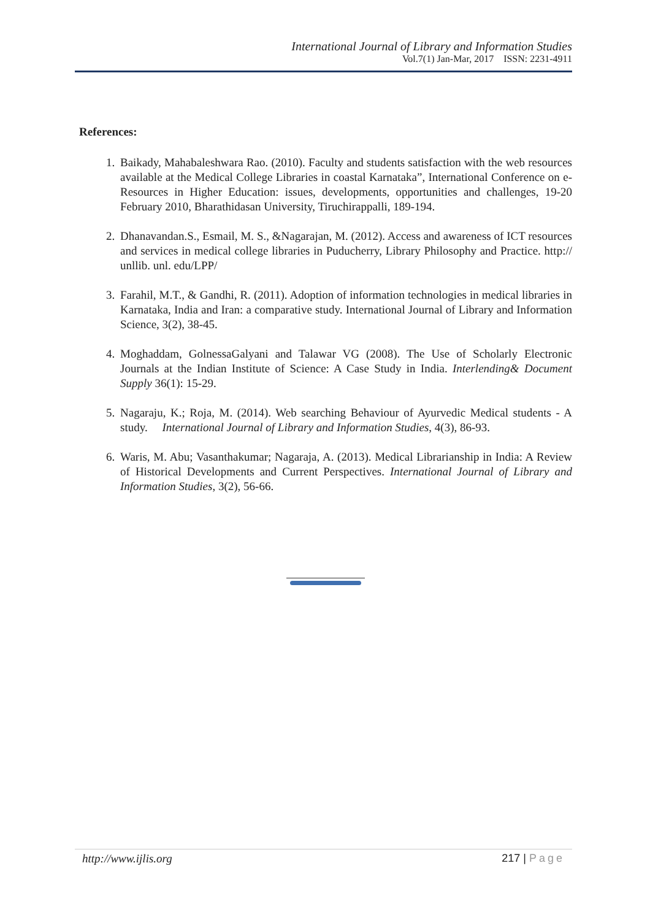International Journal of Library and Information Studies
Vol.7(1) Jan-Mar, 2017 ISSN: 2231-4911
References:
1. Baikady, Mahabaleshwara Rao. (2010). Faculty and students satisfaction with the web resources available at the Medical College Libraries in coastal Karnataka”, International Conference on e-Resources in Higher Education: issues, developments, opportunities and challenges, 19-20 February 2010, Bharathidasan University, Tiruchirappalli, 189-194.
2. Dhanavandan.S., Esmail, M. S., &Nagarajan, M. (2012). Access and awareness of ICT resources and services in medical college libraries in Puducherry, Library Philosophy and Practice. http:// unllib. unl. edu/LPP/
3. Farahil, M.T., & Gandhi, R. (2011). Adoption of information technologies in medical libraries in Karnataka, India and Iran: a comparative study. International Journal of Library and Information Science, 3(2), 38-45.
4. Moghaddam, GolnessaGalyani and Talawar VG (2008). The Use of Scholarly Electronic Journals at the Indian Institute of Science: A Case Study in India. Interlending& Document Supply 36(1): 15-29.
5. Nagaraju, K.; Roja, M. (2014). Web searching Behaviour of Ayurvedic Medical students - A study. International Journal of Library and Information Studies, 4(3), 86-93.
6. Waris, M. Abu; Vasanthakumar; Nagaraja, A. (2013). Medical Librarianship in India: A Review of Historical Developments and Current Perspectives. International Journal of Library and Information Studies, 3(2), 56-66.
http://www.ijlis.org 217 | Page